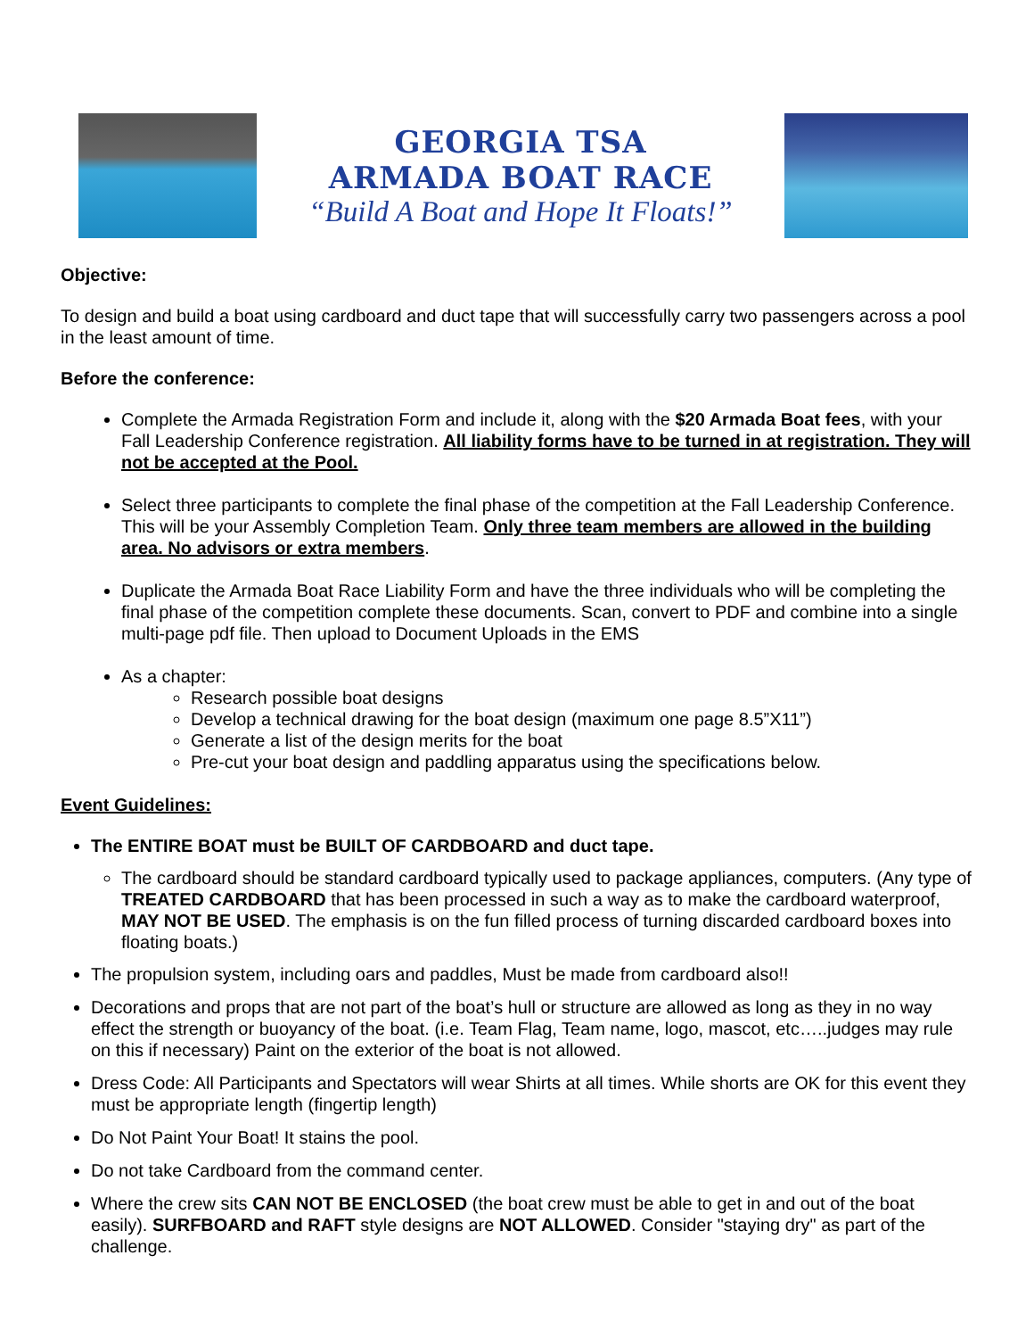GEORGIA TSA
ARMADA BOAT RACE
“Build A Boat and Hope It Floats!”
Objective:
To design and build a boat using cardboard and duct tape that will successfully carry two passengers across a pool in the least amount of time.
Before the conference:
Complete the Armada Registration Form and include it, along with the $20 Armada Boat fees, with your Fall Leadership Conference registration. All liability forms have to be turned in at registration. They will not be accepted at the Pool.
Select three participants to complete the final phase of the competition at the Fall Leadership Conference. This will be your Assembly Completion Team. Only three team members are allowed in the building area. No advisors or extra members.
Duplicate the Armada Boat Race Liability Form and have the three individuals who will be completing the final phase of the competition complete these documents. Scan, convert to PDF and combine into a single multi-page pdf file. Then upload to Document Uploads in the EMS
As a chapter:
Research possible boat designs
Develop a technical drawing for the boat design (maximum one page 8.5”X11”)
Generate a list of the design merits for the boat
Pre-cut your boat design and paddling apparatus using the specifications below.
Event Guidelines:
The ENTIRE BOAT must be BUILT OF CARDBOARD and duct tape.
The cardboard should be standard cardboard typically used to package appliances, computers. (Any type of TREATED CARDBOARD that has been processed in such a way as to make the cardboard waterproof, MAY NOT BE USED. The emphasis is on the fun filled process of turning discarded cardboard boxes into floating boats.)
The propulsion system, including oars and paddles, Must be made from cardboard also!!
Decorations and props that are not part of the boat’s hull or structure are allowed as long as they in no way effect the strength or buoyancy of the boat. (i.e. Team Flag, Team name, logo, mascot, etc…..judges may rule on this if necessary) Paint on the exterior of the boat is not allowed.
Dress Code: All Participants and Spectators will wear Shirts at all times. While shorts are OK for this event they must be appropriate length (fingertip length)
Do Not Paint Your Boat! It stains the pool.
Do not take Cardboard from the command center.
Where the crew sits CAN NOT BE ENCLOSED (the boat crew must be able to get in and out of the boat easily). SURFBOARD and RAFT style designs are NOT ALLOWED. Consider "staying dry" as part of the challenge.